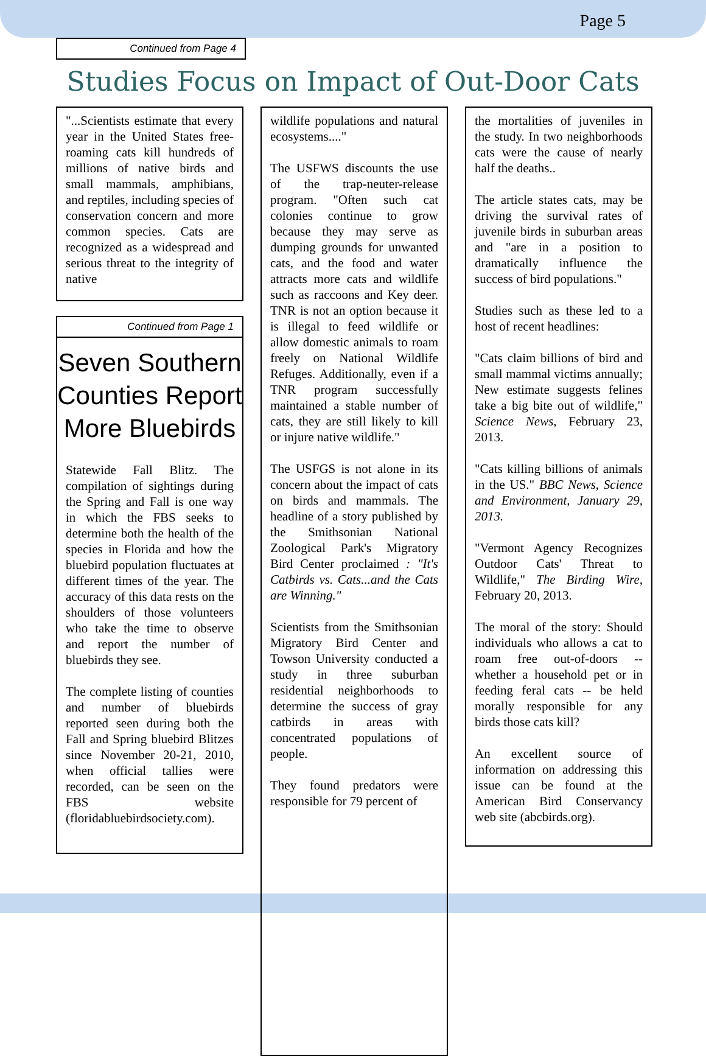Page 5
Continued from Page 4
Studies Focus on Impact of Out-Door Cats
"...Scientists estimate that every year in the United States free-roaming cats kill hundreds of millions of native birds and small mammals, amphibians, and reptiles, including species of conservation concern and more common species. Cats are recognized as a widespread and serious threat to the integrity of native
Continued from Page 1
Seven Southern Counties Report More Bluebirds
Statewide Fall Blitz. The compilation of sightings during the Spring and Fall is one way in which the FBS seeks to determine both the health of the species in Florida and how the bluebird population fluctuates at different times of the year. The accuracy of this data rests on the shoulders of those volunteers who take the time to observe and report the number of bluebirds they see.
The complete listing of counties and number of bluebirds reported seen during both the Fall and Spring bluebird Blitzes since November 20-21, 2010, when official tallies were recorded, can be seen on the FBS website (floridabluebirdsociety.com).
wildlife populations and natural ecosystems...."
The USFWS discounts the use of the trap-neuter-release program. "Often such cat colonies continue to grow because they may serve as dumping grounds for unwanted cats, and the food and water attracts more cats and wildlife such as raccoons and Key deer. TNR is not an option because it is illegal to feed wildlife or allow domestic animals to roam freely on National Wildlife Refuges. Additionally, even if a TNR program successfully maintained a stable number of cats, they are still likely to kill or injure native wildlife."
The USFGS is not alone in its concern about the impact of cats on birds and mammals. The headline of a story published by the Smithsonian National Zoological Park's Migratory Bird Center proclaimed : "It's Catbirds vs. Cats...and the Cats are Winning."
Scientists from the Smithsonian Migratory Bird Center and Towson University conducted a study in three suburban residential neighborhoods to determine the success of gray catbirds in areas with concentrated populations of people.
They found predators were responsible for 79 percent of
the mortalities of juveniles in the study. In two neighborhoods cats were the cause of nearly half the deaths..
The article states cats, may be driving the survival rates of juvenile birds in suburban areas and "are in a position to dramatically influence the success of bird populations."
Studies such as these led to a host of recent headlines:
"Cats claim billions of bird and small mammal victims annually; New estimate suggests felines take a big bite out of wildlife," Science News, February 23, 2013.
"Cats killing billions of animals in the US." BBC News, Science and Environment, January 29, 2013.
"Vermont Agency Recognizes Outdoor Cats' Threat to Wildlife," The Birding Wire, February 20, 2013.
The moral of the story: Should individuals who allows a cat to roam free out-of-doors -- whether a household pet or in feeding feral cats -- be held morally responsible for any birds those cats kill?
An excellent source of information on addressing this issue can be found at the American Bird Conservancy web site (abcbirds.org).